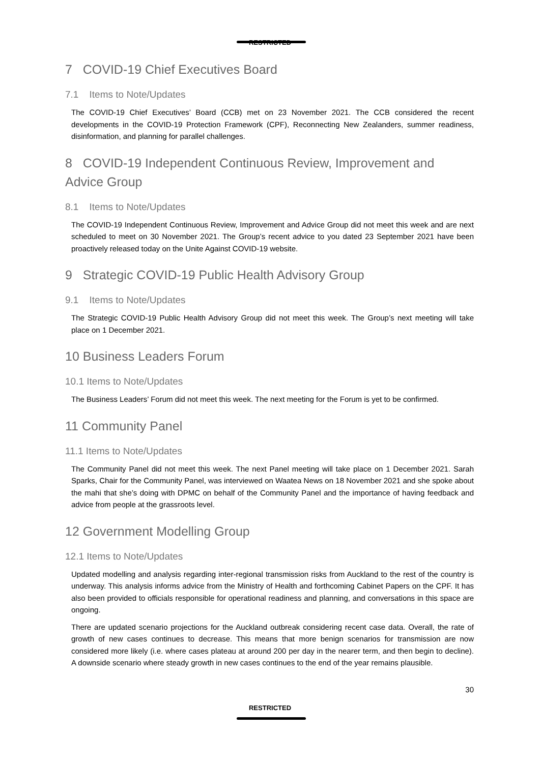RESTRICTED
7 COVID-19 Chief Executives Board
7.1 Items to Note/Updates
The COVID-19 Chief Executives’ Board (CCB) met on 23 November 2021. The CCB considered the recent developments in the COVID-19 Protection Framework (CPF), Reconnecting New Zealanders, summer readiness, disinformation, and planning for parallel challenges.
8 COVID-19 Independent Continuous Review, Improvement and Advice Group
8.1 Items to Note/Updates
The COVID-19 Independent Continuous Review, Improvement and Advice Group did not meet this week and are next scheduled to meet on 30 November 2021. The Group’s recent advice to you dated 23 September 2021 have been proactively released today on the Unite Against COVID-19 website.
9 Strategic COVID-19 Public Health Advisory Group
9.1 Items to Note/Updates
The Strategic COVID-19 Public Health Advisory Group did not meet this week. The Group’s next meeting will take place on 1 December 2021.
10 Business Leaders Forum
10.1 Items to Note/Updates
The Business Leaders’ Forum did not meet this week. The next meeting for the Forum is yet to be confirmed.
11 Community Panel
11.1 Items to Note/Updates
The Community Panel did not meet this week. The next Panel meeting will take place on 1 December 2021. Sarah Sparks, Chair for the Community Panel, was interviewed on Waatea News on 18 November 2021 and she spoke about the mahi that she’s doing with DPMC on behalf of the Community Panel and the importance of having feedback and advice from people at the grassroots level.
12 Government Modelling Group
12.1 Items to Note/Updates
Updated modelling and analysis regarding inter-regional transmission risks from Auckland to the rest of the country is underway. This analysis informs advice from the Ministry of Health and forthcoming Cabinet Papers on the CPF. It has also been provided to officials responsible for operational readiness and planning, and conversations in this space are ongoing.
There are updated scenario projections for the Auckland outbreak considering recent case data. Overall, the rate of growth of new cases continues to decrease. This means that more benign scenarios for transmission are now considered more likely (i.e. where cases plateau at around 200 per day in the nearer term, and then begin to decline). A downside scenario where steady growth in new cases continues to the end of the year remains plausible.
30
RESTRICTED